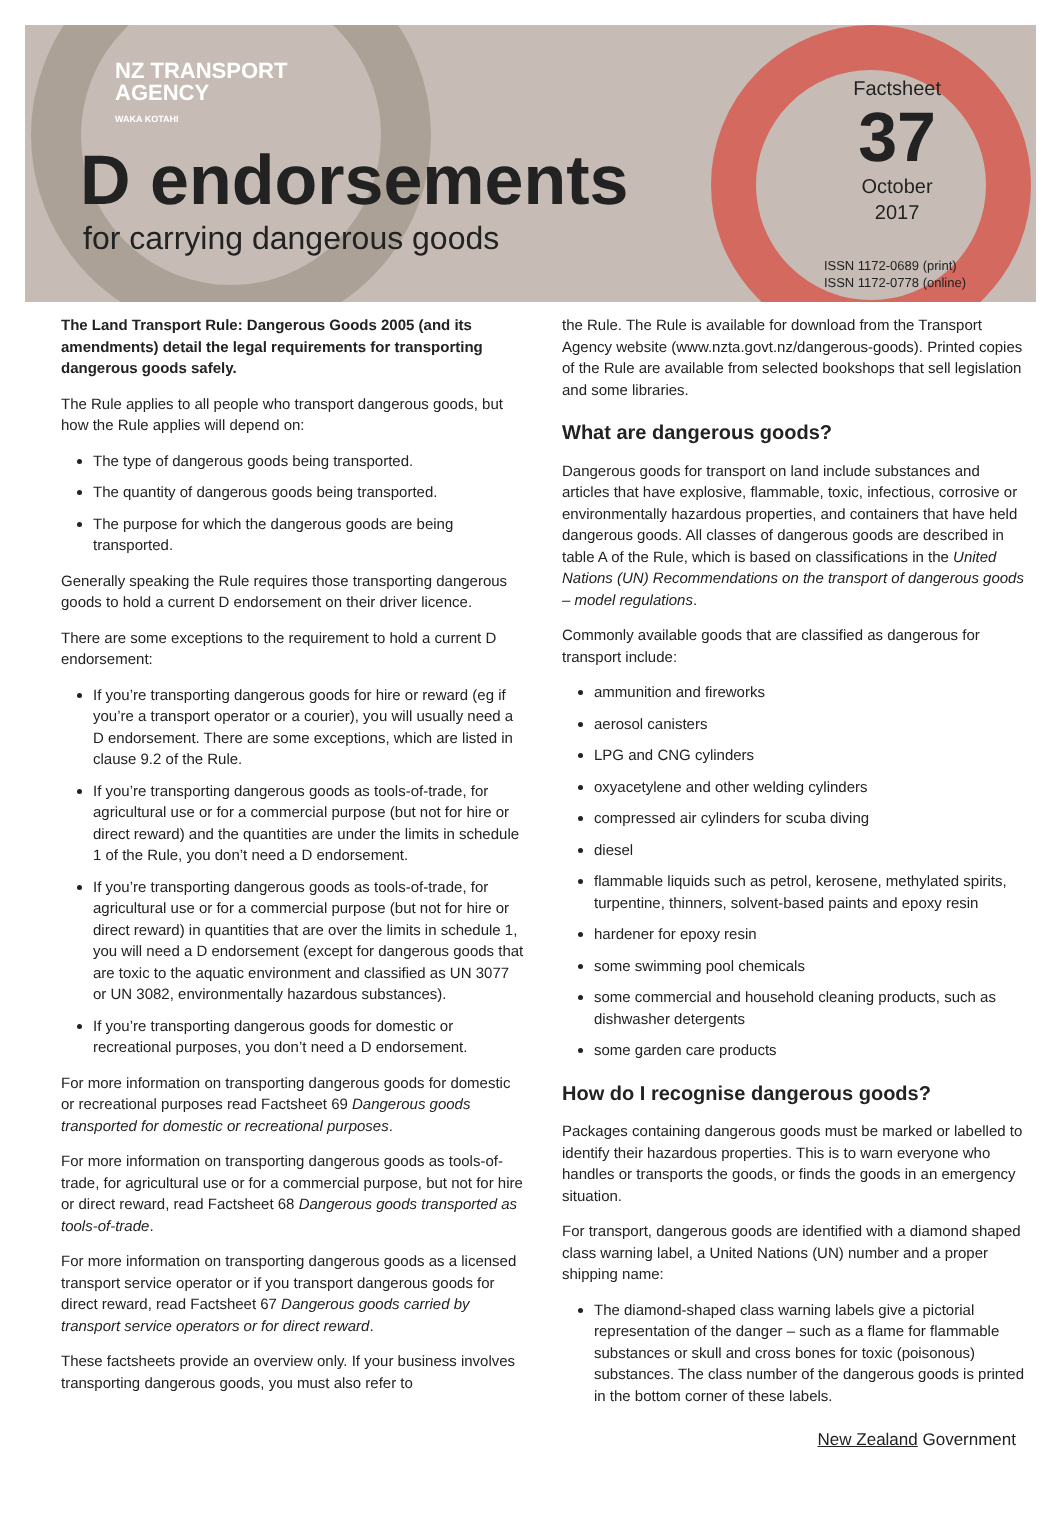NZ TRANSPORT
AGENCY
WAKA KOTAHI
D endorsements
for carrying dangerous goods
Factsheet
37
October
2017
ISSN 1172-0689 (print)
ISSN 1172-0778 (online)
The Land Transport Rule: Dangerous Goods 2005 (and its amendments) detail the legal requirements for transporting dangerous goods safely.
The Rule applies to all people who transport dangerous goods, but how the Rule applies will depend on:
The type of dangerous goods being transported.
The quantity of dangerous goods being transported.
The purpose for which the dangerous goods are being transported.
Generally speaking the Rule requires those transporting dangerous goods to hold a current D endorsement on their driver licence.
There are some exceptions to the requirement to hold a current D endorsement:
If you’re transporting dangerous goods for hire or reward (eg if you’re a transport operator or a courier), you will usually need a D endorsement. There are some exceptions, which are listed in clause 9.2 of the Rule.
If you’re transporting dangerous goods as tools-of-trade, for agricultural use or for a commercial purpose (but not for hire or direct reward) and the quantities are under the limits in schedule 1 of the Rule, you don’t need a D endorsement.
If you’re transporting dangerous goods as tools-of-trade, for agricultural use or for a commercial purpose (but not for hire or direct reward) in quantities that are over the limits in schedule 1, you will need a D endorsement (except for dangerous goods that are toxic to the aquatic environment and classified as UN 3077 or UN 3082, environmentally hazardous substances).
If you’re transporting dangerous goods for domestic or recreational purposes, you don’t need a D endorsement.
For more information on transporting dangerous goods for domestic or recreational purposes read Factsheet 69 Dangerous goods transported for domestic or recreational purposes.
For more information on transporting dangerous goods as tools-of-trade, for agricultural use or for a commercial purpose, but not for hire or direct reward, read Factsheet 68 Dangerous goods transported as tools-of-trade.
For more information on transporting dangerous goods as a licensed transport service operator or if you transport dangerous goods for direct reward, read Factsheet 67 Dangerous goods carried by transport service operators or for direct reward.
These factsheets provide an overview only. If your business involves transporting dangerous goods, you must also refer to
the Rule. The Rule is available for download from the Transport Agency website (www.nzta.govt.nz/dangerous-goods). Printed copies of the Rule are available from selected bookshops that sell legislation and some libraries.
What are dangerous goods?
Dangerous goods for transport on land include substances and articles that have explosive, flammable, toxic, infectious, corrosive or environmentally hazardous properties, and containers that have held dangerous goods. All classes of dangerous goods are described in table A of the Rule, which is based on classifications in the United Nations (UN) Recommendations on the transport of dangerous goods – model regulations.
Commonly available goods that are classified as dangerous for transport include:
ammunition and fireworks
aerosol canisters
LPG and CNG cylinders
oxyacetylene and other welding cylinders
compressed air cylinders for scuba diving
diesel
flammable liquids such as petrol, kerosene, methylated spirits, turpentine, thinners, solvent-based paints and epoxy resin
hardener for epoxy resin
some swimming pool chemicals
some commercial and household cleaning products, such as dishwasher detergents
some garden care products
How do I recognise dangerous goods?
Packages containing dangerous goods must be marked or labelled to identify their hazardous properties. This is to warn everyone who handles or transports the goods, or finds the goods in an emergency situation.
For transport, dangerous goods are identified with a diamond shaped class warning label, a United Nations (UN) number and a proper shipping name:
The diamond-shaped class warning labels give a pictorial representation of the danger – such as a flame for flammable substances or skull and cross bones for toxic (poisonous) substances. The class number of the dangerous goods is printed in the bottom corner of these labels.
New Zealand Government